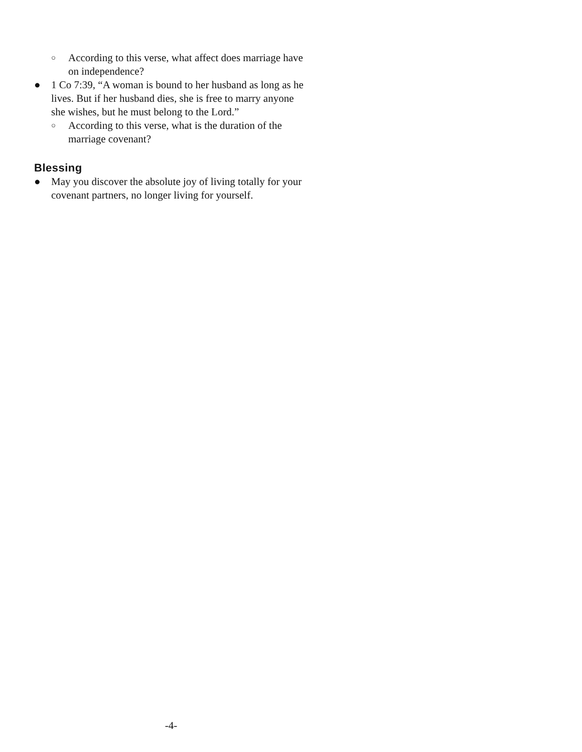○ According to this verse, what affect does marriage have on independence?
● 1 Co 7:39, “A woman is bound to her husband as long as he lives. But if her husband dies, she is free to marry anyone she wishes, but he must belong to the Lord.”
○ According to this verse, what is the duration of the marriage covenant?
Blessing
● May you discover the absolute joy of living totally for your covenant partners, no longer living for yourself.
-4-